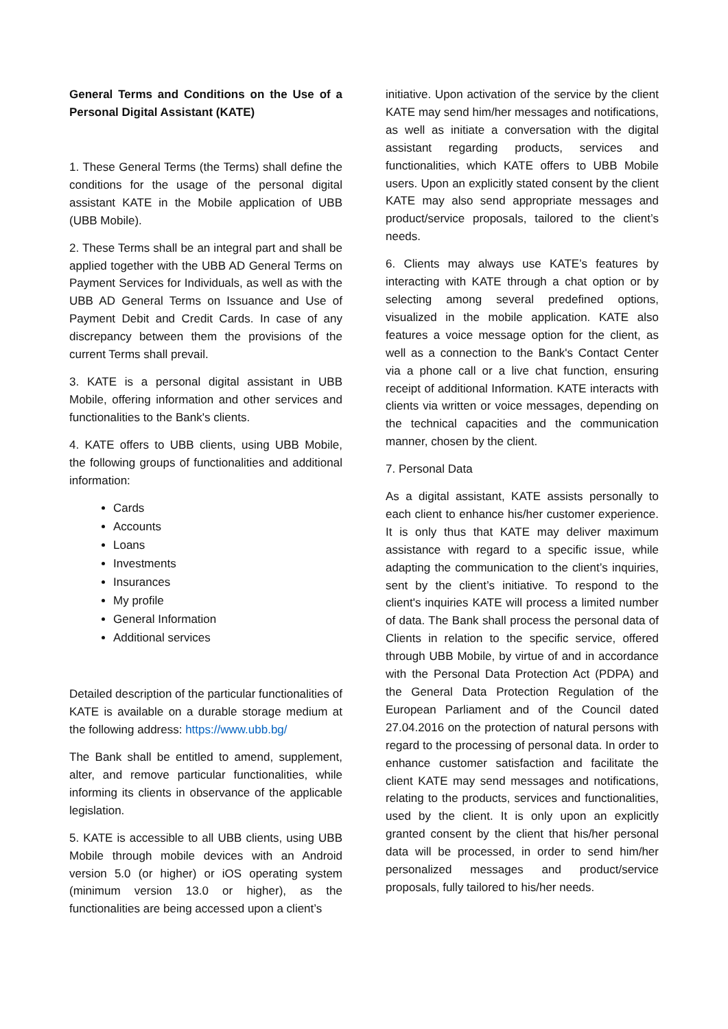General Terms and Conditions on the Use of a Personal Digital Assistant (KATE)
1. These General Terms (the Terms) shall define the conditions for the usage of the personal digital assistant KATE in the Mobile application of UBB (UBB Mobile).
2. These Terms shall be an integral part and shall be applied together with the UBB AD General Terms on Payment Services for Individuals, as well as with the UBB AD General Terms on Issuance and Use of Payment Debit and Credit Cards. In case of any discrepancy between them the provisions of the current Terms shall prevail.
3. KATE is a personal digital assistant in UBB Mobile, offering information and other services and functionalities to the Bank's clients.
4. KATE offers to UBB clients, using UBB Mobile, the following groups of functionalities and additional information:
Cards
Accounts
Loans
Investments
Insurances
My profile
General Information
Additional services
Detailed description of the particular functionalities of KATE is available on a durable storage medium at the following address: https://www.ubb.bg/
The Bank shall be entitled to amend, supplement, alter, and remove particular functionalities, while informing its clients in observance of the applicable legislation.
5. KATE is accessible to all UBB clients, using UBB Mobile through mobile devices with an Android version 5.0 (or higher) or iOS operating system (minimum version 13.0 or higher), as the functionalities are being accessed upon a client’s
initiative. Upon activation of the service by the client KATE may send him/her messages and notifications, as well as initiate a conversation with the digital assistant regarding products, services and functionalities, which KATE offers to UBB Mobile users. Upon an explicitly stated consent by the client KATE may also send appropriate messages and product/service proposals, tailored to the client’s needs.
6. Clients may always use KATE’s features by interacting with KATE through a chat option or by selecting among several predefined options, visualized in the mobile application. KATE also features a voice message option for the client, as well as a connection to the Bank's Contact Center via a phone call or a live chat function, ensuring receipt of additional Information. KATE interacts with clients via written or voice messages, depending on the technical capacities and the communication manner, chosen by the client.
7. Personal Data
As a digital assistant, KATE assists personally to each client to enhance his/her customer experience. It is only thus that KATE may deliver maximum assistance with regard to a specific issue, while adapting the communication to the client’s inquiries, sent by the client’s initiative. To respond to the client's inquiries KATE will process a limited number of data. The Bank shall process the personal data of Clients in relation to the specific service, offered through UBB Mobile, by virtue of and in accordance with the Personal Data Protection Act (PDPA) and the General Data Protection Regulation of the European Parliament and of the Council dated 27.04.2016 on the protection of natural persons with regard to the processing of personal data. In order to enhance customer satisfaction and facilitate the client KATE may send messages and notifications, relating to the products, services and functionalities, used by the client. It is only upon an explicitly granted consent by the client that his/her personal data will be processed, in order to send him/her personalized messages and product/service proposals, fully tailored to his/her needs.